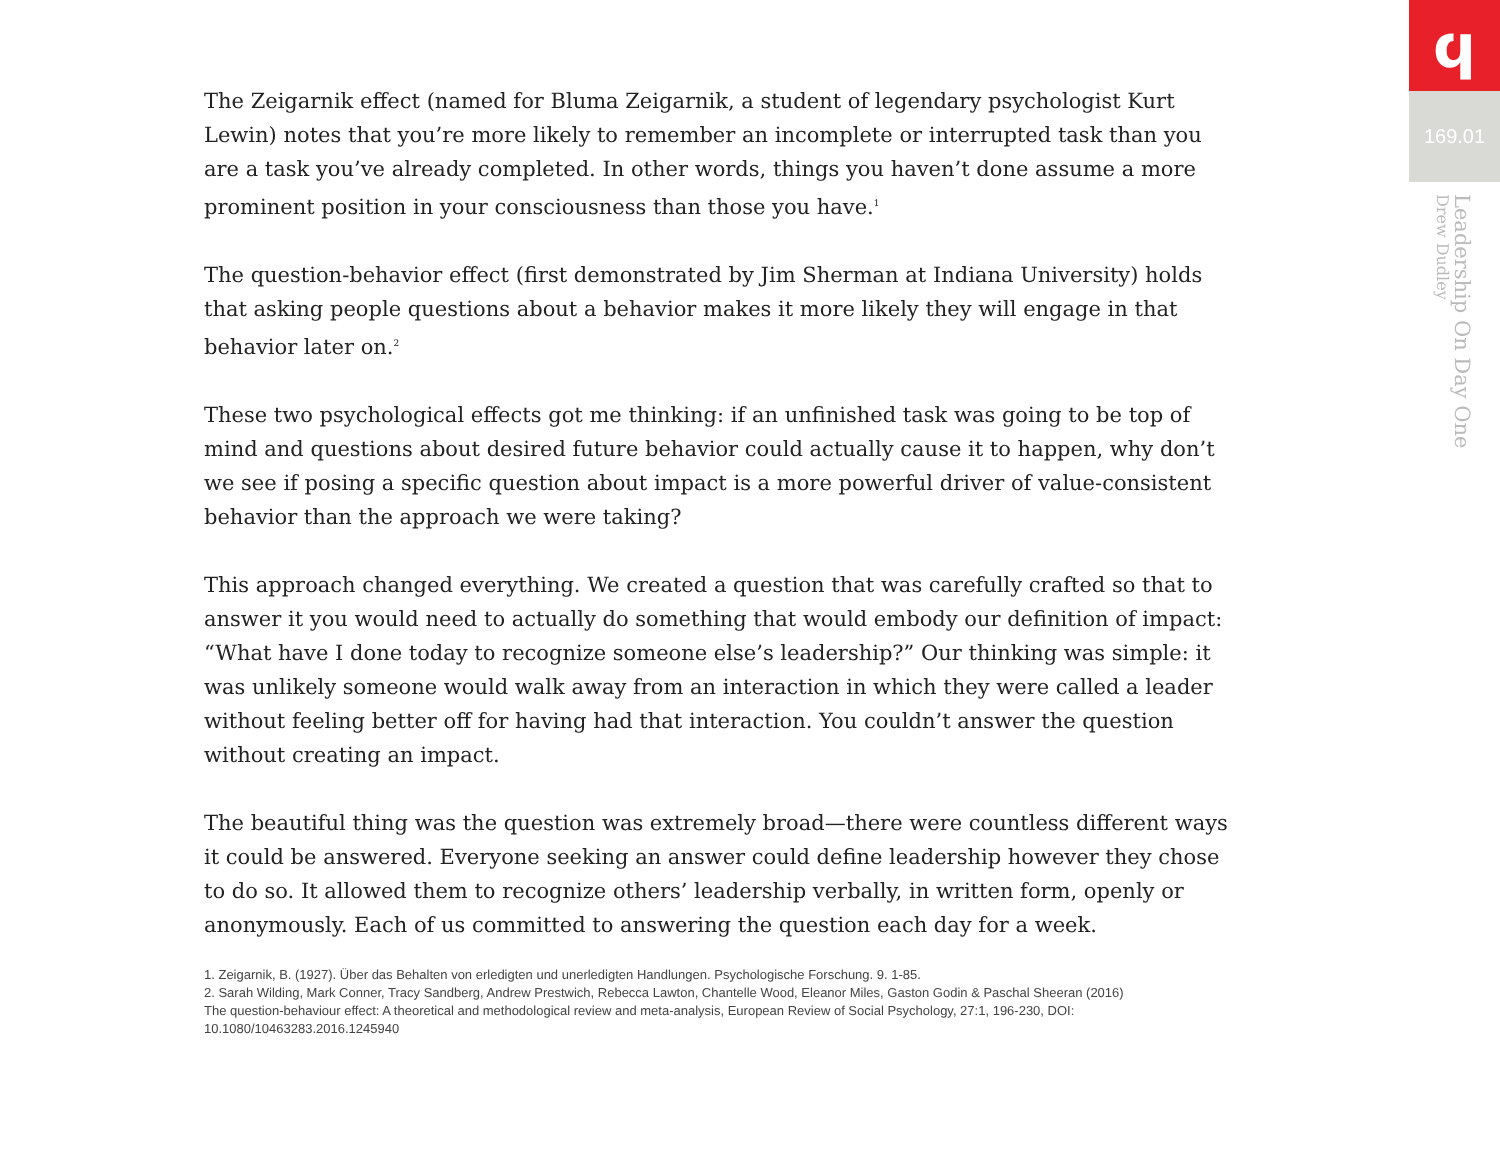The Zeigarnik effect (named for Bluma Zeigarnik, a student of legendary psychologist Kurt Lewin) notes that you’re more likely to remember an incomplete or interrupted task than you are a task you’ve already completed. In other words, things you haven’t done assume a more prominent position in your consciousness than those you have.<sup>1</sup>
The question-behavior effect (first demonstrated by Jim Sherman at Indiana University) holds that asking people questions about a behavior makes it more likely they will engage in that behavior later on.<sup>2</sup>
These two psychological effects got me thinking: if an unfinished task was going to be top of mind and questions about desired future behavior could actually cause it to happen, why don’t we see if posing a specific question about impact is a more powerful driver of value-consistent behavior than the approach we were taking?
This approach changed everything. We created a question that was carefully crafted so that to answer it you would need to actually do something that would embody our definition of impact: “What have I done today to recognize someone else’s leadership?” Our thinking was simple: it was unlikely someone would walk away from an interaction in which they were called a leader without feeling better off for having had that interaction. You couldn’t answer the question without creating an impact.
The beautiful thing was the question was extremely broad—there were countless different ways it could be answered. Everyone seeking an answer could define leadership however they chose to do so. It allowed them to recognize others’ leadership verbally, in written form, openly or anonymously. Each of us committed to answering the question each day for a week.
1. Zeigarnik, B. (1927). Über das Behalten von erledigten und unerledigten Handlungen. Psychologische Forschung. 9. 1-85.
2. Sarah Wilding, Mark Conner, Tracy Sandberg, Andrew Prestwich, Rebecca Lawton, Chantelle Wood, Eleanor Miles, Gaston Godin & Paschal Sheeran (2016) The question-behaviour effect: A theoretical and methodological review and meta-analysis, European Review of Social Psychology, 27:1, 196-230, DOI: 10.1080/10463283.2016.1245940
ϥ
169.01
Leadership On Day One
Drew Dudley